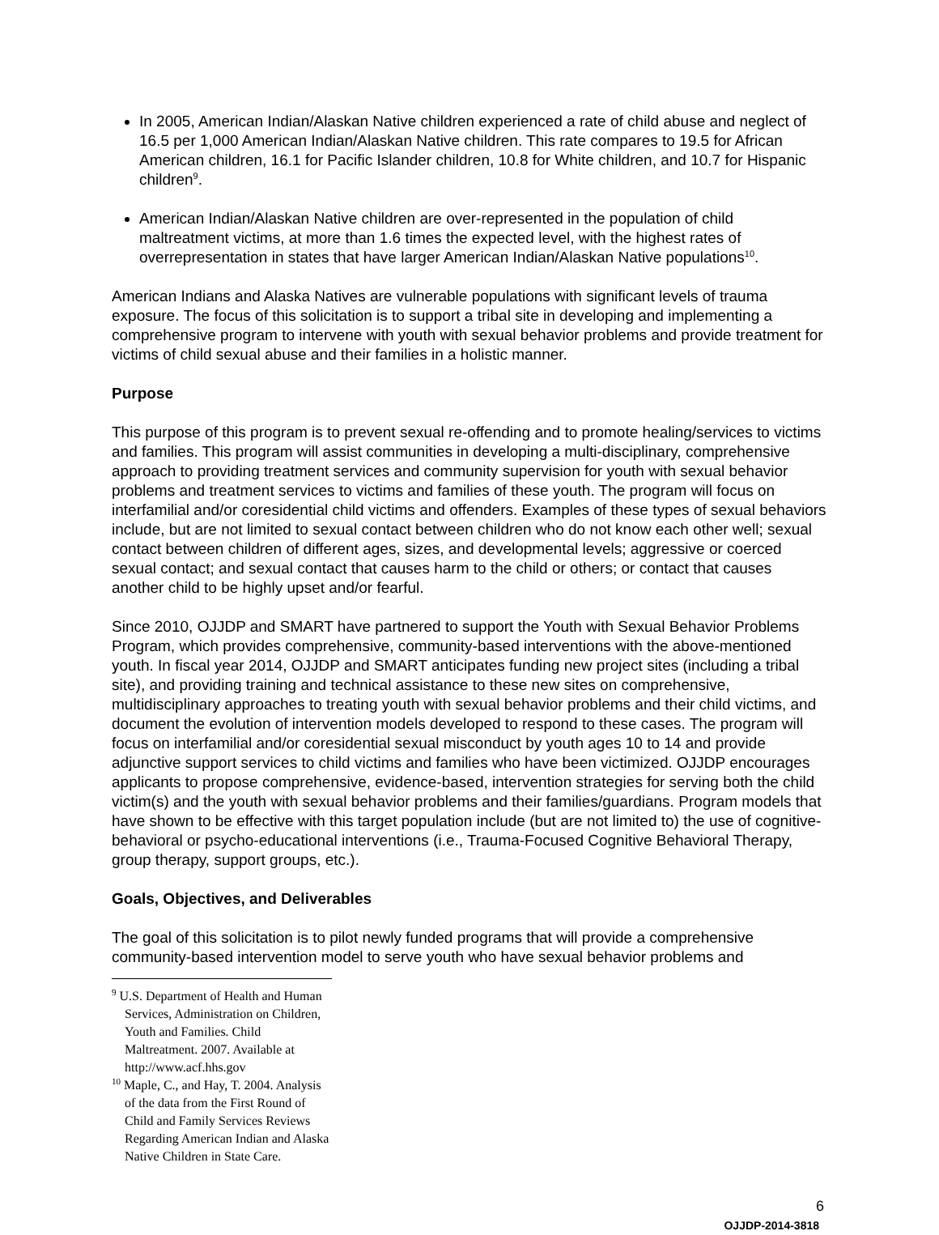In 2005, American Indian/Alaskan Native children experienced a rate of child abuse and neglect of 16.5 per 1,000 American Indian/Alaskan Native children. This rate compares to 19.5 for African American children, 16.1 for Pacific Islander children, 10.8 for White children, and 10.7 for Hispanic children<sup>9</sup>.
American Indian/Alaskan Native children are over-represented in the population of child maltreatment victims, at more than 1.6 times the expected level, with the highest rates of overrepresentation in states that have larger American Indian/Alaskan Native populations<sup>10</sup>.
American Indians and Alaska Natives are vulnerable populations with significant levels of trauma exposure. The focus of this solicitation is to support a tribal site in developing and implementing a comprehensive program to intervene with youth with sexual behavior problems and provide treatment for victims of child sexual abuse and their families in a holistic manner.
Purpose
This purpose of this program is to prevent sexual re-offending and to promote healing/services to victims and families. This program will assist communities in developing a multi-disciplinary, comprehensive approach to providing treatment services and community supervision for youth with sexual behavior problems and treatment services to victims and families of these youth. The program will focus on interfamilial and/or coresidential child victims and offenders. Examples of these types of sexual behaviors include, but are not limited to sexual contact between children who do not know each other well; sexual contact between children of different ages, sizes, and developmental levels; aggressive or coerced sexual contact; and sexual contact that causes harm to the child or others; or contact that causes another child to be highly upset and/or fearful.
Since 2010, OJJDP and SMART have partnered to support the Youth with Sexual Behavior Problems Program, which provides comprehensive, community-based interventions with the above-mentioned youth. In fiscal year 2014, OJJDP and SMART anticipates funding new project sites (including a tribal site), and providing training and technical assistance to these new sites on comprehensive, multidisciplinary approaches to treating youth with sexual behavior problems and their child victims, and document the evolution of intervention models developed to respond to these cases. The program will focus on interfamilial and/or coresidential sexual misconduct by youth ages 10 to 14 and provide adjunctive support services to child victims and families who have been victimized. OJJDP encourages applicants to propose comprehensive, evidence-based, intervention strategies for serving both the child victim(s) and the youth with sexual behavior problems and their families/guardians. Program models that have shown to be effective with this target population include (but are not limited to) the use of cognitive-behavioral or psycho-educational interventions (i.e., Trauma-Focused Cognitive Behavioral Therapy, group therapy, support groups, etc.).
Goals, Objectives, and Deliverables
The goal of this solicitation is to pilot newly funded programs that will provide a comprehensive community-based intervention model to serve youth who have sexual behavior problems and
<sup>9</sup> U.S. Department of Health and Human Services, Administration on Children, Youth and Families. Child Maltreatment. 2007. Available at http://www.acf.hhs.gov
<sup>10</sup> Maple, C., and Hay, T. 2004. Analysis of the data from the First Round of Child and Family Services Reviews Regarding American Indian and Alaska Native Children in State Care.
6
OJJDP-2014-3818